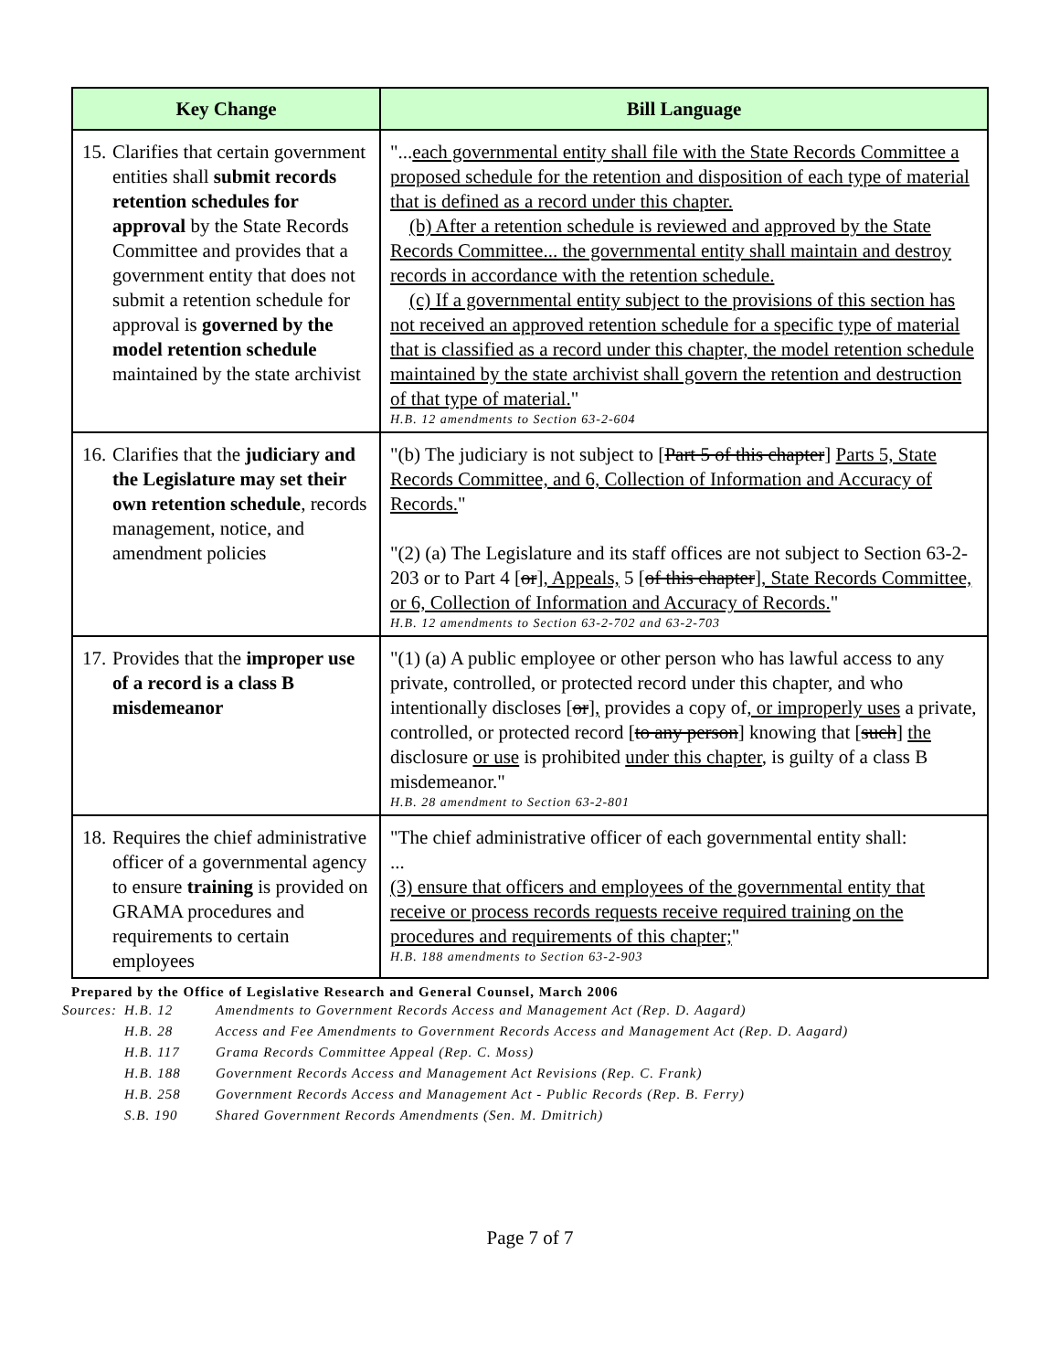| Key Change | Bill Language |
| --- | --- |
| 15. Clarifies that certain government entities shall submit records retention schedules for approval by the State Records Committee and provides that a government entity that does not submit a retention schedule for approval is governed by the model retention schedule maintained by the state archivist | "... each governmental entity shall file with the State Records Committee a proposed schedule for the retention and disposition of each type of material that is defined as a record under this chapter. (b) After a retention schedule is reviewed and approved by the State Records Committee... the governmental entity shall maintain and destroy records in accordance with the retention schedule. (c) If a governmental entity subject to the provisions of this section has not received an approved retention schedule for a specific type of material that is classified as a record under this chapter, the model retention schedule maintained by the state archivist shall govern the retention and destruction of that type of material. " H.B. 12 amendments to Section 63-2-604 |
| 16. Clarifies that the judiciary and the Legislature may set their own retention schedule , records management, notice, and amendment policies | "(b) The judiciary is not subject to [ Part 5 of this chapter ] Parts 5, State Records Committee, and 6, Collection of Information and Accuracy of Records. " "(2) (a) The Legislature and its staff offices are not subject to Section 63-2-203 or to Part 4 [ or ] , Appeals, 5 [ of this chapter ] , State Records Committee, or 6, Collection of Information and Accuracy of Records. " H.B. 12 amendments to Section 63-2-702 and 63-2-703 |
| 17. Provides that the improper use of a record is a class B misdemeanor | "(1) (a) A public employee or other person who has lawful access to any private, controlled, or protected record under this chapter, and who intentionally discloses [ or ] , provides a copy of , or improperly uses a private, controlled, or protected record [ to any person ] knowing that [ such ] the disclosure or use is prohibited under this chapter , is guilty of a class B misdemeanor." H.B. 28 amendment to Section 63-2-801 |
| 18. Requires the chief administrative officer of a governmental agency to ensure training is provided on GRAMA procedures and requirements to certain employees | "The chief administrative officer of each governmental entity shall: ... (3) ensure that officers and employees of the governmental entity that receive or process records requests receive required training on the procedures and requirements of this chapter; " H.B. 188 amendments to Section 63-2-903 |
Prepared by the Office of Legislative Research and General Counsel, March 2006
| Sources: | H.B. 12 | Amendments to Government Records Access and Management Act (Rep. D. Aagard) |
| | H.B. 28 | Access and Fee Amendments to Government Records Access and Management Act (Rep. D. Aagard) |
| | H.B. 117 | Grama Records Committee Appeal (Rep. C. Moss) |
| | H.B. 188 | Government Records Access and Management Act Revisions (Rep. C. Frank) |
| | H.B. 258 | Government Records Access and Management Act - Public Records (Rep. B. Ferry) |
| | S.B. 190 | Shared Government Records Amendments (Sen. M. Dmitrich) |
Page 7 of 7